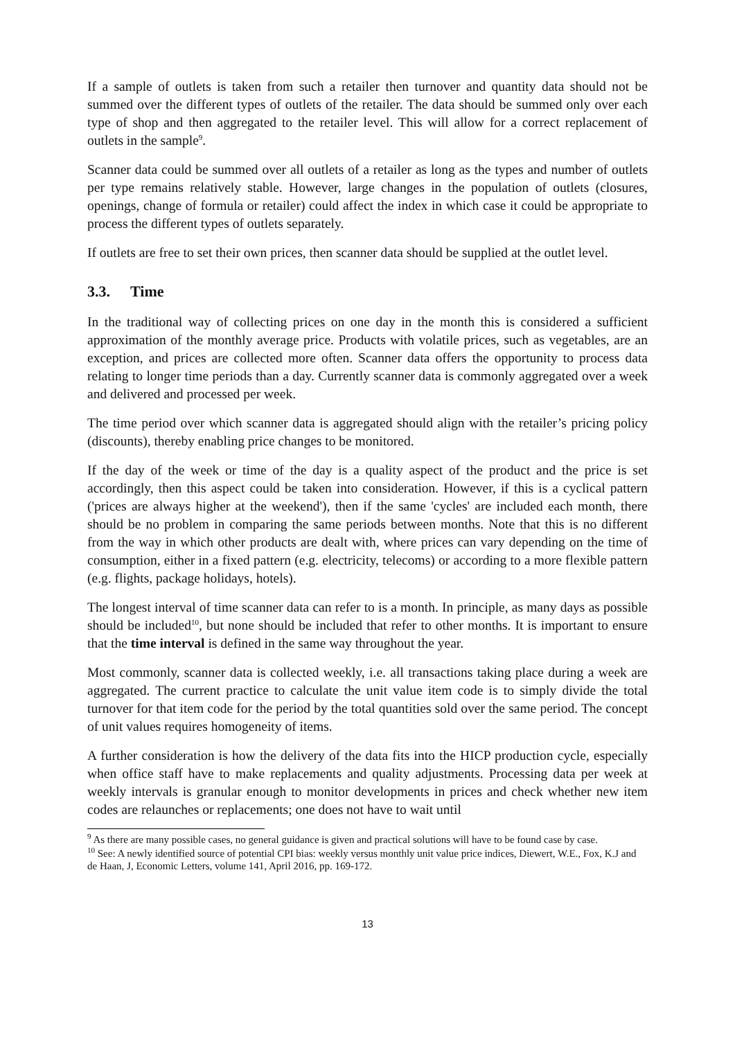If a sample of outlets is taken from such a retailer then turnover and quantity data should not be summed over the different types of outlets of the retailer. The data should be summed only over each type of shop and then aggregated to the retailer level. This will allow for a correct replacement of outlets in the sample<sup>9</sup>.
Scanner data could be summed over all outlets of a retailer as long as the types and number of outlets per type remains relatively stable. However, large changes in the population of outlets (closures, openings, change of formula or retailer) could affect the index in which case it could be appropriate to process the different types of outlets separately.
If outlets are free to set their own prices, then scanner data should be supplied at the outlet level.
3.3. Time
In the traditional way of collecting prices on one day in the month this is considered a sufficient approximation of the monthly average price. Products with volatile prices, such as vegetables, are an exception, and prices are collected more often. Scanner data offers the opportunity to process data relating to longer time periods than a day. Currently scanner data is commonly aggregated over a week and delivered and processed per week.
The time period over which scanner data is aggregated should align with the retailer’s pricing policy (discounts), thereby enabling price changes to be monitored.
If the day of the week or time of the day is a quality aspect of the product and the price is set accordingly, then this aspect could be taken into consideration. However, if this is a cyclical pattern ('prices are always higher at the weekend'), then if the same 'cycles' are included each month, there should be no problem in comparing the same periods between months. Note that this is no different from the way in which other products are dealt with, where prices can vary depending on the time of consumption, either in a fixed pattern (e.g. electricity, telecoms) or according to a more flexible pattern (e.g. flights, package holidays, hotels).
The longest interval of time scanner data can refer to is a month. In principle, as many days as possible should be included<sup>10</sup>, but none should be included that refer to other months. It is important to ensure that the time interval is defined in the same way throughout the year.
Most commonly, scanner data is collected weekly, i.e. all transactions taking place during a week are aggregated. The current practice to calculate the unit value item code is to simply divide the total turnover for that item code for the period by the total quantities sold over the same period. The concept of unit values requires homogeneity of items.
A further consideration is how the delivery of the data fits into the HICP production cycle, especially when office staff have to make replacements and quality adjustments. Processing data per week at weekly intervals is granular enough to monitor developments in prices and check whether new item codes are relaunches or replacements; one does not have to wait until
<sup>9</sup> As there are many possible cases, no general guidance is given and practical solutions will have to be found case by case.
<sup>10</sup> See: A newly identified source of potential CPI bias: weekly versus monthly unit value price indices, Diewert, W.E., Fox, K.J and de Haan, J, Economic Letters, volume 141, April 2016, pp. 169-172.
13